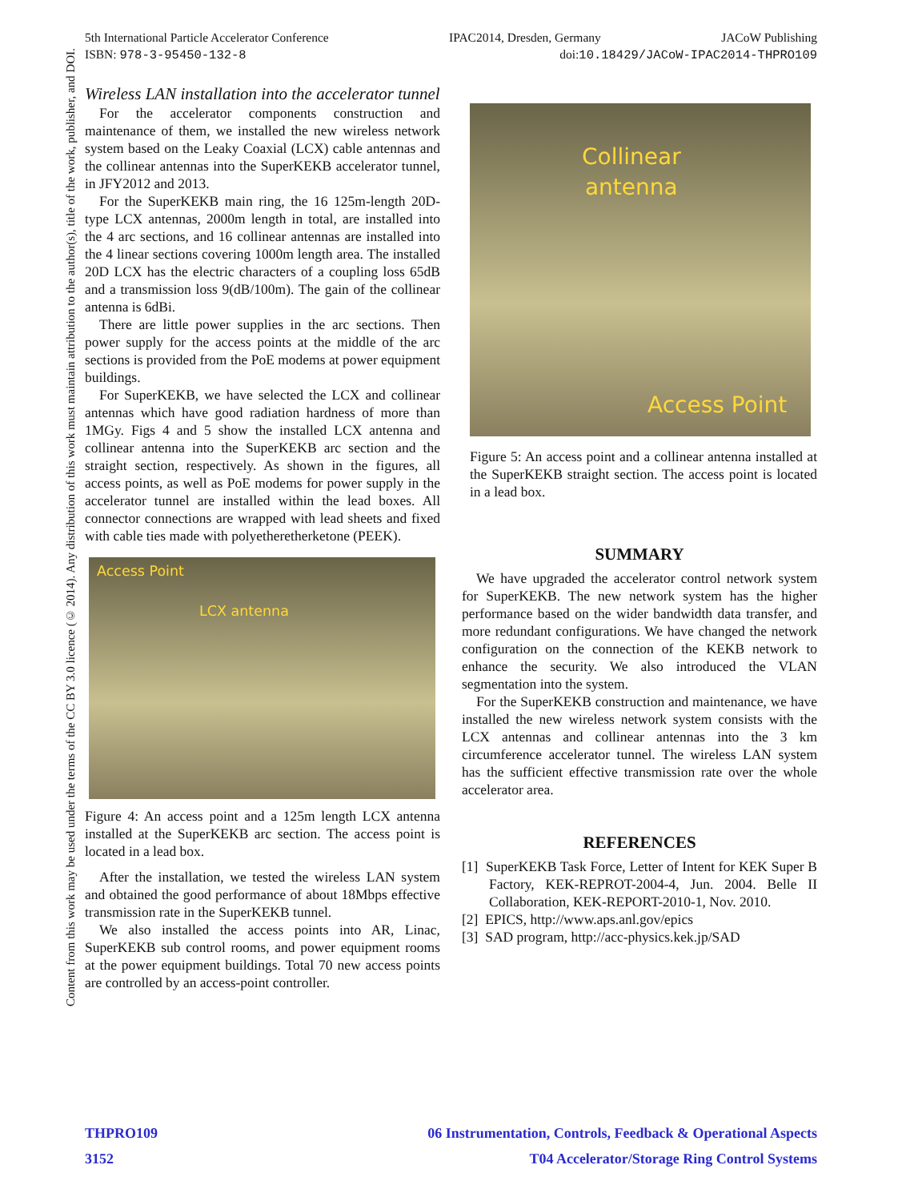5th International Particle Accelerator Conference IPAC2014, Dresden, Germany JACoW Publishing
ISBN: 978-3-95450-132-8 doi:10.18429/JACoW-IPAC2014-THPRO109
Content from this work may be used under the terms of the CC BY 3.0 licence (© 2014). Any distribution of this work must maintain attribution to the author(s), title of the work, publisher, and DOI.
Wireless LAN installation into the accelerator tunnel
For the accelerator components construction and maintenance of them, we installed the new wireless network system based on the Leaky Coaxial (LCX) cable antennas and the collinear antennas into the SuperKEKB accelerator tunnel, in JFY2012 and 2013.
For the SuperKEKB main ring, the 16 125m-length 20D-type LCX antennas, 2000m length in total, are installed into the 4 arc sections, and 16 collinear antennas are installed into the 4 linear sections covering 1000m length area. The installed 20D LCX has the electric characters of a coupling loss 65dB and a transmission loss 9(dB/100m). The gain of the collinear antenna is 6dBi.
There are little power supplies in the arc sections. Then power supply for the access points at the middle of the arc sections is provided from the PoE modems at power equipment buildings.
For SuperKEKB, we have selected the LCX and collinear antennas which have good radiation hardness of more than 1MGy. Figs 4 and 5 show the installed LCX antenna and collinear antenna into the SuperKEKB arc section and the straight section, respectively. As shown in the figures, all access points, as well as PoE modems for power supply in the accelerator tunnel are installed within the lead boxes. All connector connections are wrapped with lead sheets and fixed with cable ties made with polyetheretherketone (PEEK).
Access Point
LCX antenna
Figure 4: An access point and a 125m length LCX antenna installed at the SuperKEKB arc section. The access point is located in a lead box.
After the installation, we tested the wireless LAN system and obtained the good performance of about 18Mbps effective transmission rate in the SuperKEKB tunnel.
We also installed the access points into AR, Linac, SuperKEKB sub control rooms, and power equipment rooms at the power equipment buildings. Total 70 new access points are controlled by an access-point controller.
Collinear
antenna
Access Point
Figure 5: An access point and a collinear antenna installed at the SuperKEKB straight section. The access point is located in a lead box.
SUMMARY
We have upgraded the accelerator control network system for SuperKEKB. The new network system has the higher performance based on the wider bandwidth data transfer, and more redundant configurations. We have changed the network configuration on the connection of the KEKB network to enhance the security. We also introduced the VLAN segmentation into the system.
For the SuperKEKB construction and maintenance, we have installed the new wireless network system consists with the LCX antennas and collinear antennas into the 3 km circumference accelerator tunnel. The wireless LAN system has the sufficient effective transmission rate over the whole accelerator area.
REFERENCES
[1] SuperKEKB Task Force, Letter of Intent for KEK Super B Factory, KEK-REPROT-2004-4, Jun. 2004. Belle II Collaboration, KEK-REPORT-2010-1, Nov. 2010.
[2] EPICS, http://www.aps.anl.gov/epics
[3] SAD program, http://acc-physics.kek.jp/SAD
THPRO109 06 Instrumentation, Controls, Feedback & Operational Aspects
3152 T04 Accelerator/Storage Ring Control Systems